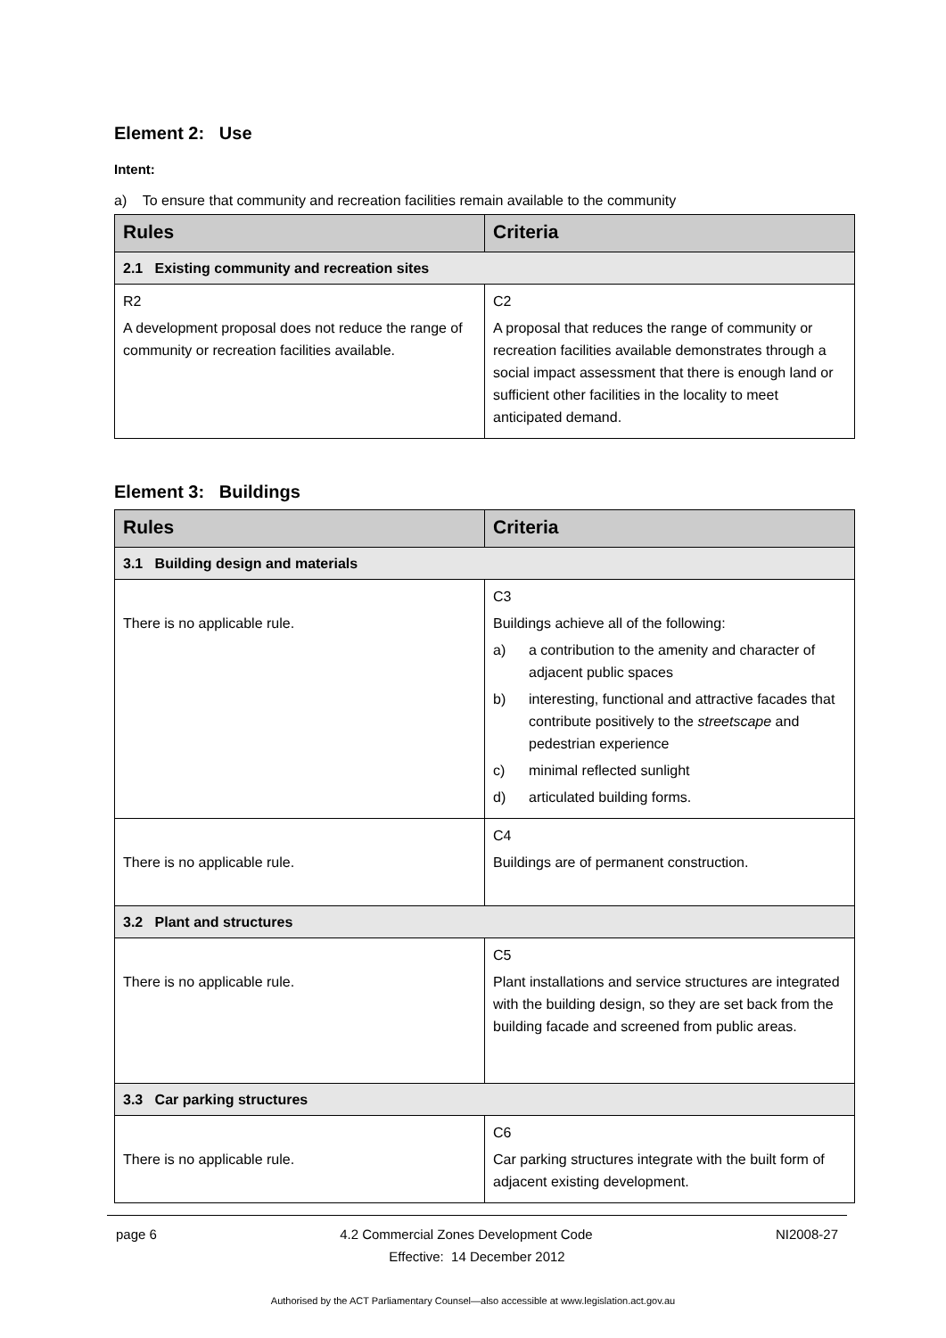Element 2: Use
Intent:
a) To ensure that community and recreation facilities remain available to the community
| Rules | Criteria |
| --- | --- |
| 2.1 Existing community and recreation sites | |
| R2 A development proposal does not reduce the range of community or recreation facilities available. | C2 A proposal that reduces the range of community or recreation facilities available demonstrates through a social impact assessment that there is enough land or sufficient other facilities in the locality to meet anticipated demand. |
Element 3: Buildings
| Rules | Criteria |
| --- | --- |
| 3.1 Building design and materials | |
| There is no applicable rule. | C3 Buildings achieve all of the following: a) a contribution to the amenity and character of adjacent public spaces b) interesting, functional and attractive facades that contribute positively to the streetscape and pedestrian experience c) minimal reflected sunlight d) articulated building forms. |
| There is no applicable rule. | C4 Buildings are of permanent construction. |
| 3.2 Plant and structures | |
| There is no applicable rule. | C5 Plant installations and service structures are integrated with the building design, so they are set back from the building facade and screened from public areas. |
| 3.3 Car parking structures | |
| There is no applicable rule. | C6 Car parking structures integrate with the built form of adjacent existing development. |
page 6 4.2 Commercial Zones Development Code NI2008-27
Effective: 14 December 2012
Authorised by the ACT Parliamentary Counsel—also accessible at www.legislation.act.gov.au